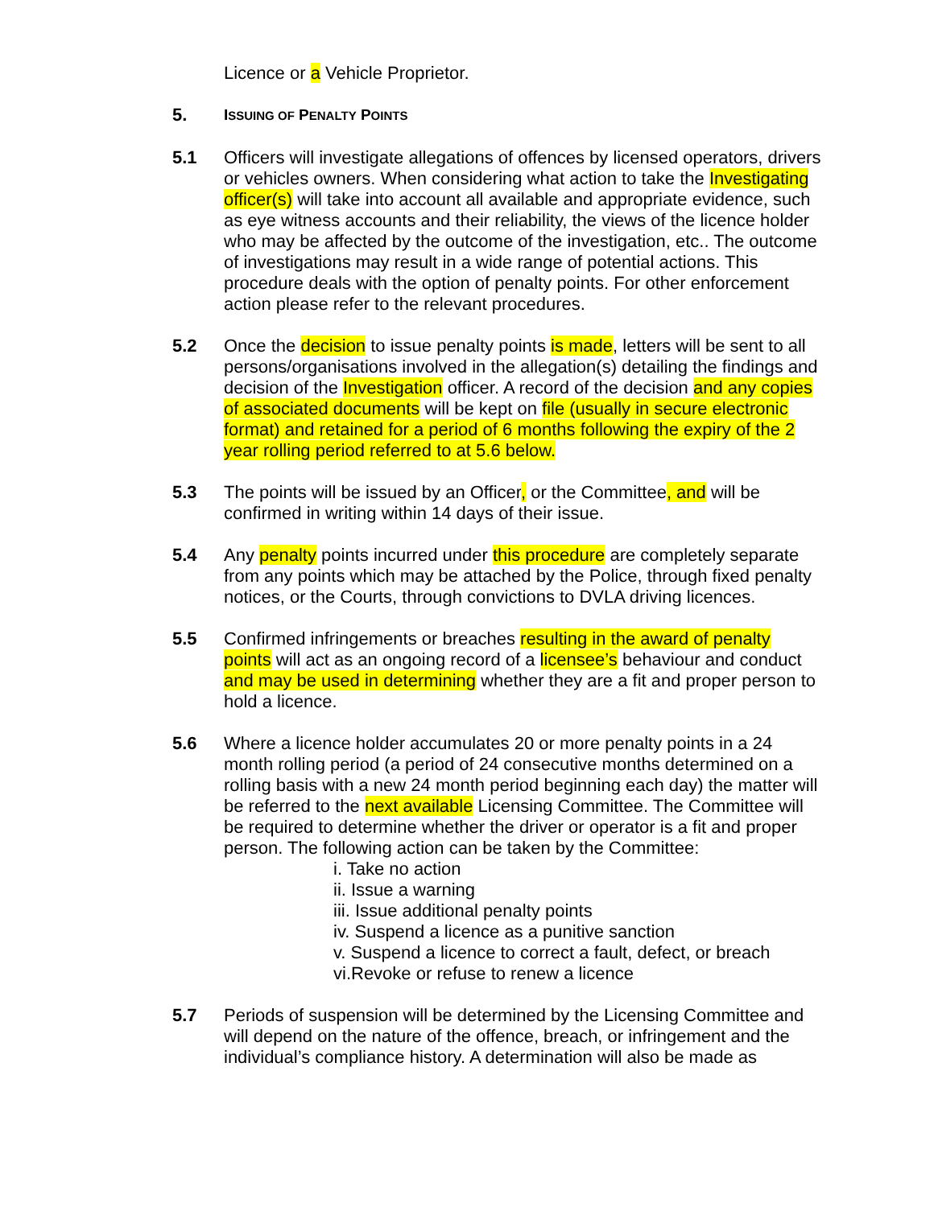Licence or a Vehicle Proprietor.
5.
ISSUING OF PENALTY POINTS
5.1 Officers will investigate allegations of offences by licensed operators, drivers or vehicles owners. When considering what action to take the Investigating officer(s) will take into account all available and appropriate evidence, such as eye witness accounts and their reliability, the views of the licence holder who may be affected by the outcome of the investigation, etc.. The outcome of investigations may result in a wide range of potential actions. This procedure deals with the option of penalty points. For other enforcement action please refer to the relevant procedures.
5.2 Once the decision to issue penalty points is made, letters will be sent to all persons/organisations involved in the allegation(s) detailing the findings and decision of the Investigation officer. A record of the decision and any copies of associated documents will be kept on file (usually in secure electronic format) and retained for a period of 6 months following the expiry of the 2 year rolling period referred to at 5.6 below.
5.3 The points will be issued by an Officer, or the Committee, and will be confirmed in writing within 14 days of their issue.
5.4 Any penalty points incurred under this procedure are completely separate from any points which may be attached by the Police, through fixed penalty notices, or the Courts, through convictions to DVLA driving licences.
5.5 Confirmed infringements or breaches resulting in the award of penalty points will act as an ongoing record of a licensee’s behaviour and conduct and may be used in determining whether they are a fit and proper person to hold a licence.
5.6 Where a licence holder accumulates 20 or more penalty points in a 24 month rolling period (a period of 24 consecutive months determined on a rolling basis with a new 24 month period beginning each day) the matter will be referred to the next available Licensing Committee. The Committee will be required to determine whether the driver or operator is a fit and proper person. The following action can be taken by the Committee:
i. Take no action
ii. Issue a warning
iii. Issue additional penalty points
iv. Suspend a licence as a punitive sanction
v. Suspend a licence to correct a fault, defect, or breach
vi.Revoke or refuse to renew a licence
5.7 Periods of suspension will be determined by the Licensing Committee and will depend on the nature of the offence, breach, or infringement and the individual’s compliance history. A determination will also be made as